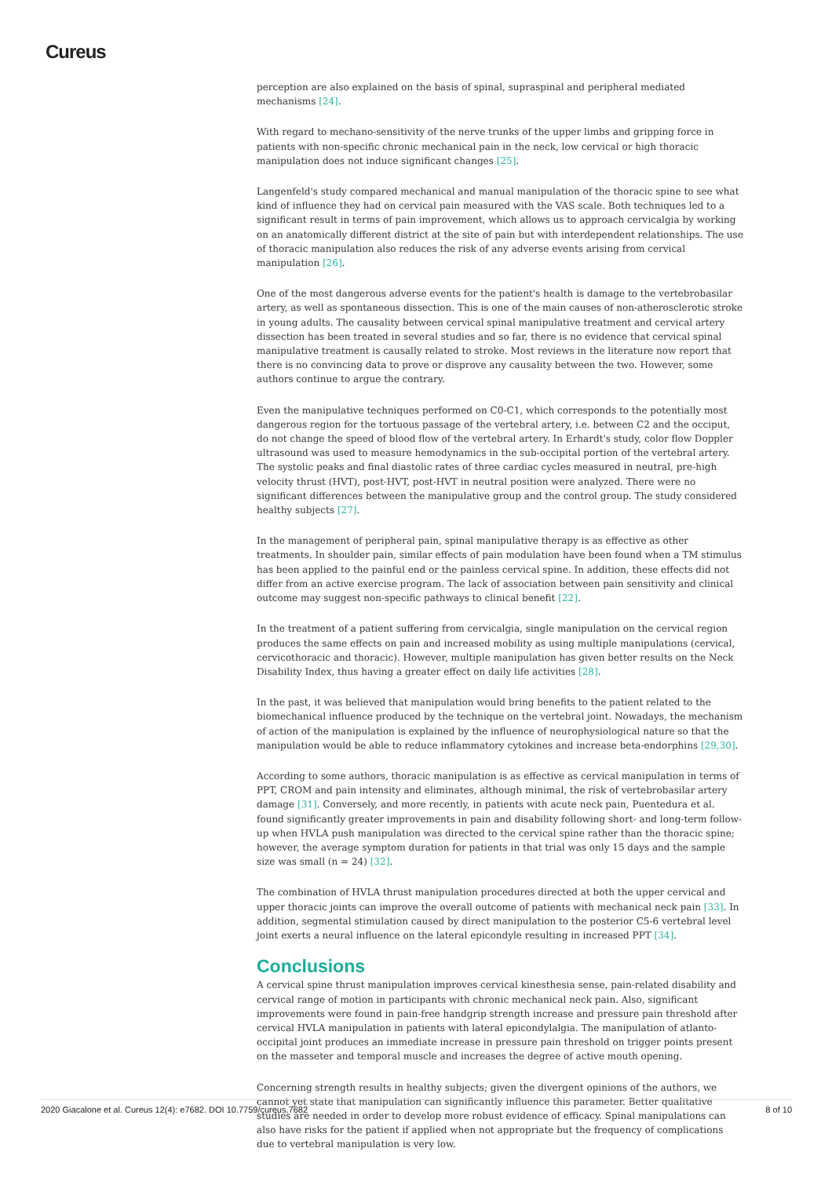Cureus
perception are also explained on the basis of spinal, supraspinal and peripheral mediated mechanisms [24].
With regard to mechano-sensitivity of the nerve trunks of the upper limbs and gripping force in patients with non-specific chronic mechanical pain in the neck, low cervical or high thoracic manipulation does not induce significant changes [25].
Langenfeld's study compared mechanical and manual manipulation of the thoracic spine to see what kind of influence they had on cervical pain measured with the VAS scale. Both techniques led to a significant result in terms of pain improvement, which allows us to approach cervicalgia by working on an anatomically different district at the site of pain but with interdependent relationships. The use of thoracic manipulation also reduces the risk of any adverse events arising from cervical manipulation [26].
One of the most dangerous adverse events for the patient's health is damage to the vertebrobasilar artery, as well as spontaneous dissection. This is one of the main causes of non-atherosclerotic stroke in young adults. The causality between cervical spinal manipulative treatment and cervical artery dissection has been treated in several studies and so far, there is no evidence that cervical spinal manipulative treatment is causally related to stroke. Most reviews in the literature now report that there is no convincing data to prove or disprove any causality between the two. However, some authors continue to argue the contrary.
Even the manipulative techniques performed on C0-C1, which corresponds to the potentially most dangerous region for the tortuous passage of the vertebral artery, i.e. between C2 and the occiput, do not change the speed of blood flow of the vertebral artery. In Erhardt's study, color flow Doppler ultrasound was used to measure hemodynamics in the sub-occipital portion of the vertebral artery. The systolic peaks and final diastolic rates of three cardiac cycles measured in neutral, pre-high velocity thrust (HVT), post-HVT, post-HVT in neutral position were analyzed. There were no significant differences between the manipulative group and the control group. The study considered healthy subjects [27].
In the management of peripheral pain, spinal manipulative therapy is as effective as other treatments. In shoulder pain, similar effects of pain modulation have been found when a TM stimulus has been applied to the painful end or the painless cervical spine. In addition, these effects did not differ from an active exercise program. The lack of association between pain sensitivity and clinical outcome may suggest non-specific pathways to clinical benefit [22].
In the treatment of a patient suffering from cervicalgia, single manipulation on the cervical region produces the same effects on pain and increased mobility as using multiple manipulations (cervical, cervicothoracic and thoracic). However, multiple manipulation has given better results on the Neck Disability Index, thus having a greater effect on daily life activities [28].
In the past, it was believed that manipulation would bring benefits to the patient related to the biomechanical influence produced by the technique on the vertebral joint. Nowadays, the mechanism of action of the manipulation is explained by the influence of neurophysiological nature so that the manipulation would be able to reduce inflammatory cytokines and increase beta-endorphins [29,30].
According to some authors, thoracic manipulation is as effective as cervical manipulation in terms of PPT, CROM and pain intensity and eliminates, although minimal, the risk of vertebrobasilar artery damage [31]. Conversely, and more recently, in patients with acute neck pain, Puentedura et al. found significantly greater improvements in pain and disability following short- and long-term follow-up when HVLA push manipulation was directed to the cervical spine rather than the thoracic spine; however, the average symptom duration for patients in that trial was only 15 days and the sample size was small (n = 24) [32].
The combination of HVLA thrust manipulation procedures directed at both the upper cervical and upper thoracic joints can improve the overall outcome of patients with mechanical neck pain [33]. In addition, segmental stimulation caused by direct manipulation to the posterior C5-6 vertebral level joint exerts a neural influence on the lateral epicondyle resulting in increased PPT [34].
Conclusions
A cervical spine thrust manipulation improves cervical kinesthesia sense, pain-related disability and cervical range of motion in participants with chronic mechanical neck pain. Also, significant improvements were found in pain-free handgrip strength increase and pressure pain threshold after cervical HVLA manipulation in patients with lateral epicondylalgia. The manipulation of atlanto-occipital joint produces an immediate increase in pressure pain threshold on trigger points present on the masseter and temporal muscle and increases the degree of active mouth opening.
Concerning strength results in healthy subjects; given the divergent opinions of the authors, we cannot yet state that manipulation can significantly influence this parameter. Better qualitative studies are needed in order to develop more robust evidence of efficacy. Spinal manipulations can also have risks for the patient if applied when not appropriate but the frequency of complications due to vertebral manipulation is very low.
2020 Giacalone et al. Cureus 12(4): e7682. DOI 10.7759/cureus.7682 8 of 10